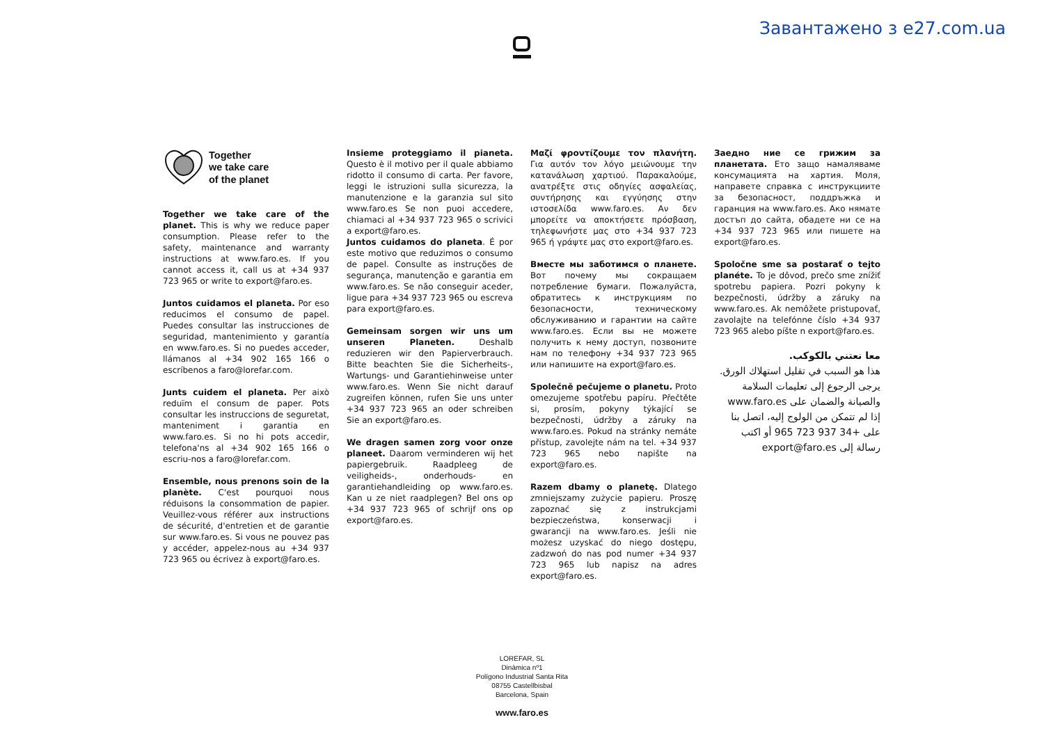Завантажено з e27.com.ua
Together
we take care
of the planet
Together we take care of the planet. This is why we reduce paper consumption. Please refer to the safety, maintenance and warranty instructions at www.faro.es. If you cannot access it, call us at +34 937 723 965 or write to export@faro.es.
Juntos cuidamos el planeta. Por eso reducimos el consumo de papel. Puedes consultar las instrucciones de seguridad, mantenimiento y garantía en www.faro.es. Si no puedes acceder, llámanos al +34 902 165 166 o escríbenos a faro@lorefar.com.
Junts cuidem el planeta. Per això reduïm el consum de paper. Pots consultar les instruccions de seguretat, manteniment i garantia en www.faro.es. Si no hi pots accedir, telefona'ns al +34 902 165 166 o escriu-nos a faro@lorefar.com.
Ensemble, nous prenons soin de la planète. C'est pourquoi nous réduisons la consommation de papier. Veuillez-vous référer aux instructions de sécurité, d'entretien et de garantie sur www.faro.es. Si vous ne pouvez pas y accéder, appelez-nous au +34 937 723 965 ou écrivez à export@faro.es.
Insieme proteggiamo il pianeta. Questo è il motivo per il quale abbiamo ridotto il consumo di carta. Per favore, leggi le istruzioni sulla sicurezza, la manutenzione e la garanzia sul sito www.faro.es Se non puoi accedere, chiamaci al +34 937 723 965 o scrivici a export@faro.es.
Juntos cuidamos do planeta. É por este motivo que reduzimos o consumo de papel. Consulte as instruções de segurança, manutenção e garantia em www.faro.es. Se não conseguir aceder, ligue para +34 937 723 965 ou escreva para export@faro.es.
Gemeinsam sorgen wir uns um unseren Planeten. Deshalb reduzieren wir den Papierverbrauch. Bitte beachten Sie die Sicherheits-, Wartungs- und Garantiehinweise unter www.faro.es. Wenn Sie nicht darauf zugreifen können, rufen Sie uns unter +34 937 723 965 an oder schreiben Sie an export@faro.es.
We dragen samen zorg voor onze planeet. Daarom verminderen wij het papiergebruik. Raadpleeg de veiligheids-, onderhouds- en garantiehandleiding op www.faro.es. Kan u ze niet raadplegen? Bel ons op +34 937 723 965 of schrijf ons op export@faro.es.
Μαζί φροντίζουμε τον πλανήτη. Για αυτόν τον λόγο μειώνουμε την κατανάλωση χαρτιού. Παρακαλούμε, ανατρέξτε στις οδηγίες ασφαλείας, συντήρησης και εγγύησης στην ιστοσελίδα www.faro.es. Αν δεν μπορείτε να αποκτήσετε πρόσβαση, τηλεφωνήστε μας στο +34 937 723 965 ή γράψτε μας στο export@faro.es.
Вместе мы заботимся о планете. Вот почему мы сокращаем потребление бумаги. Пожалуйста, обратитесь к инструкциям по безопасности, техническому обслуживанию и гарантии на сайте www.faro.es. Если вы не можете получить к нему доступ, позвоните нам по телефону +34 937 723 965 или напишите на export@faro.es.
Společně pečujeme o planetu. Proto omezujeme spotřebu papíru. Přečtěte si, prosím, pokyny týkající se bezpečnosti, údržby a záruky na www.faro.es. Pokud na stránky nemáte přístup, zavolejte nám na tel. +34 937 723 965 nebo napište na export@faro.es.
Razem dbamy o planetę. Dlatego zmniejszamy zużycie papieru. Proszę zapoznać się z instrukcjami bezpieczeństwa, konserwacji i gwarancji na www.faro.es. Jeśli nie możesz uzyskać do niego dostępu, zadzwoń do nas pod numer +34 937 723 965 lub napisz na adres export@faro.es.
Заедно ние се грижим за планетата. Ето защо намаляваме консумацията на хартия. Моля, направете справка с инструкциите за безопасност, поддръжка и гаранция на www.faro.es. Ако нямате достъп до сайта, обадете ни се на +34 937 723 965 или пишете на export@faro.es.
Spoločne sme sa postarať o tejto planéte. To je dôvod, prečo sme znížiť spotrebu papiera. Pozri pokyny k bezpečnosti, údržby a záruky na www.faro.es. Ak nemôžete pristupovať, zavolajte na telefónne číslo +34 937 723 965 alebo píšte n export@faro.es.
معا نعتني بالكوكب.
هذا هو السبب في تقليل استهلاك الورق.
يرجى الرجوع إلى تعليمات السلامة والصيانة والضمان على www.faro.es
إذا لم تتمكن من الولوج إليه، اتصل بنا على +34 937 723 965 أو اكتب رسالة إلى export@faro.es
LOREFAR, SL
Dinàmica nº1
Polígono Industrial Santa Rita
08755 Castellbisbal
Barcelona, Spain
www.faro.es